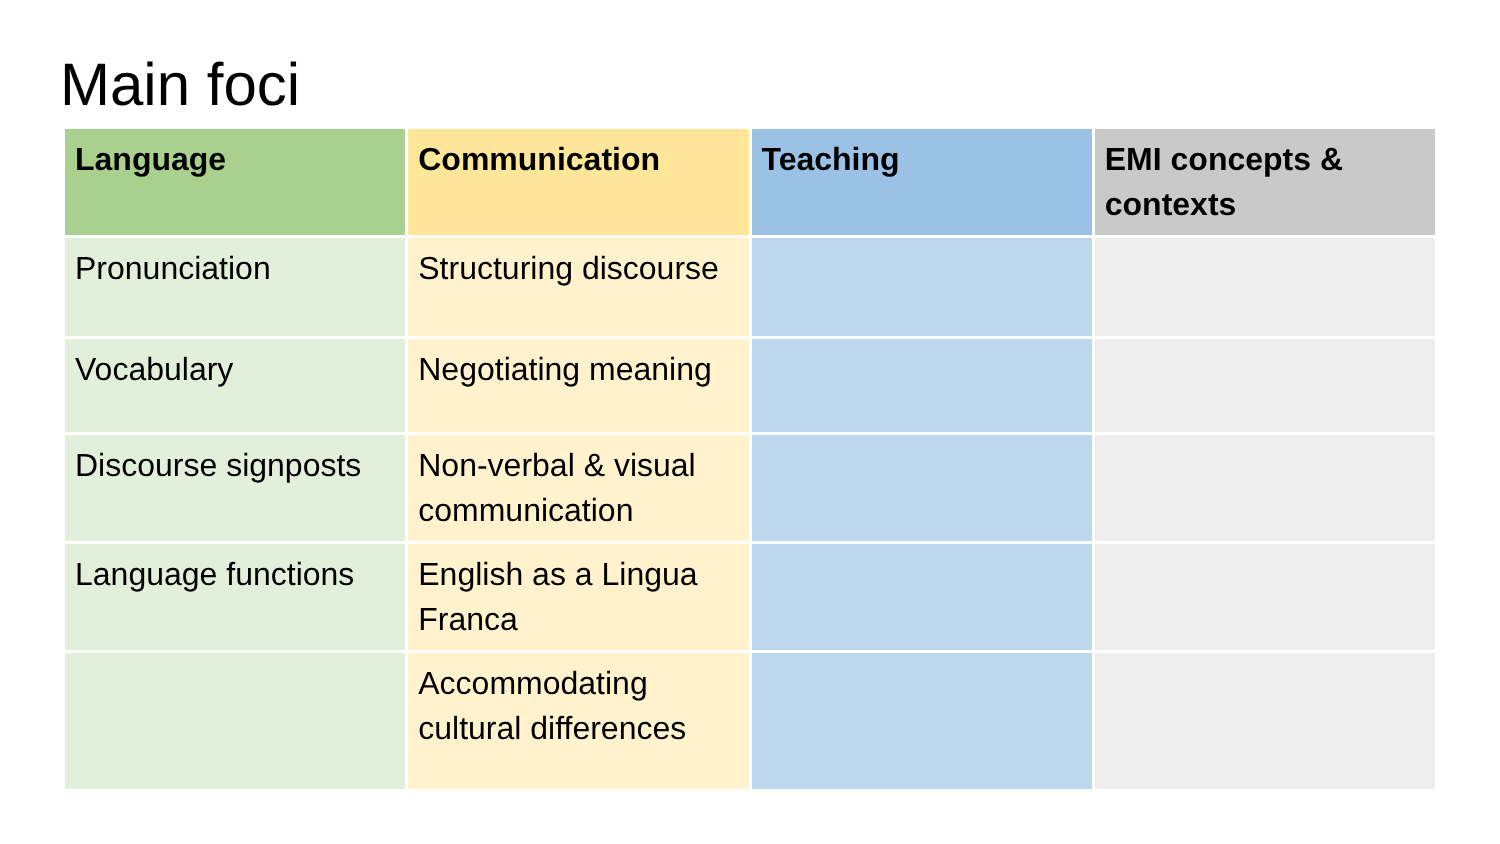Main foci
| Language | Communication | Teaching | EMI concepts & contexts |
| --- | --- | --- | --- |
| Pronunciation | Structuring discourse | | |
| Vocabulary | Negotiating meaning | | |
| Discourse signposts | Non-verbal & visual communication | | |
| Language functions | English as a Lingua Franca | | |
| | Accommodating cultural differences | | |